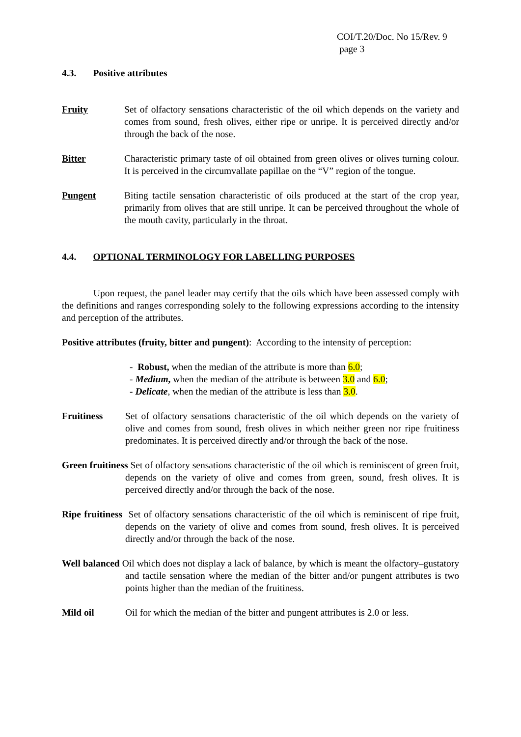COI/T.20/Doc. No 15/Rev. 9
page 3
4.3. Positive attributes
Fruity Set of olfactory sensations characteristic of the oil which depends on the variety and comes from sound, fresh olives, either ripe or unripe. It is perceived directly and/or through the back of the nose.
Bitter Characteristic primary taste of oil obtained from green olives or olives turning colour. It is perceived in the circumvallate papillae on the “V” region of the tongue.
Pungent Biting tactile sensation characteristic of oils produced at the start of the crop year, primarily from olives that are still unripe. It can be perceived throughout the whole of the mouth cavity, particularly in the throat.
4.4. OPTIONAL TERMINOLOGY FOR LABELLING PURPOSES
Upon request, the panel leader may certify that the oils which have been assessed comply with the definitions and ranges corresponding solely to the following expressions according to the intensity and perception of the attributes.
Positive attributes (fruity, bitter and pungent): According to the intensity of perception:
- Robust, when the median of the attribute is more than 6.0;
- Medium, when the median of the attribute is between 3.0 and 6.0;
- Delicate, when the median of the attribute is less than 3.0.
Fruitiness Set of olfactory sensations characteristic of the oil which depends on the variety of olive and comes from sound, fresh olives in which neither green nor ripe fruitiness predominates. It is perceived directly and/or through the back of the nose.
Green fruitiness Set of olfactory sensations characteristic of the oil which is reminiscent of green fruit, depends on the variety of olive and comes from green, sound, fresh olives. It is perceived directly and/or through the back of the nose.
Ripe fruitiness Set of olfactory sensations characteristic of the oil which is reminiscent of ripe fruit, depends on the variety of olive and comes from sound, fresh olives. It is perceived directly and/or through the back of the nose.
Well balanced Oil which does not display a lack of balance, by which is meant the olfactory–gustatory and tactile sensation where the median of the bitter and/or pungent attributes is two points higher than the median of the fruitiness.
Mild oil Oil for which the median of the bitter and pungent attributes is 2.0 or less.